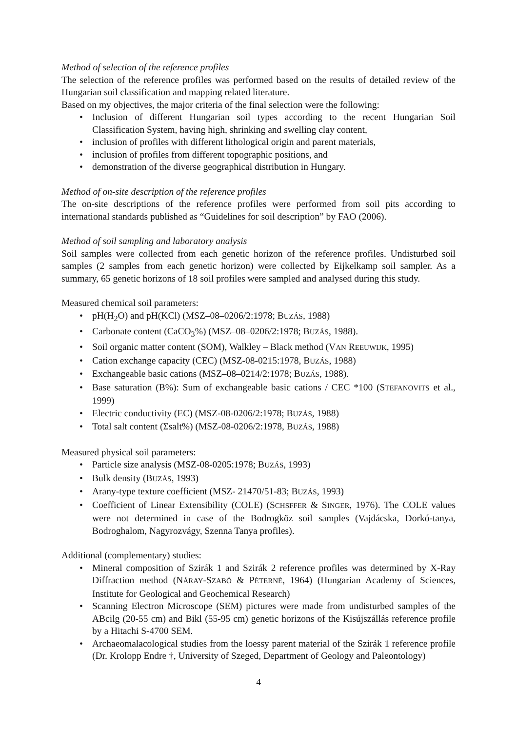Method of selection of the reference profiles
The selection of the reference profiles was performed based on the results of detailed review of the Hungarian soil classification and mapping related literature.
Based on my objectives, the major criteria of the final selection were the following:
• Inclusion of different Hungarian soil types according to the recent Hungarian Soil Classification System, having high, shrinking and swelling clay content,
• inclusion of profiles with different lithological origin and parent materials,
• inclusion of profiles from different topographic positions, and
• demonstration of the diverse geographical distribution in Hungary.
Method of on-site description of the reference profiles
The on-site descriptions of the reference profiles were performed from soil pits according to international standards published as “Guidelines for soil description” by FAO (2006).
Method of soil sampling and laboratory analysis
Soil samples were collected from each genetic horizon of the reference profiles. Undisturbed soil samples (2 samples from each genetic horizon) were collected by Eijkelkamp soil sampler. As a summary, 65 genetic horizons of 18 soil profiles were sampled and analysed during this study.
Measured chemical soil parameters:
• pH(H<sub>2</sub>O) and pH(KCl) (MSZ–08–0206/2:1978; BUZÁS, 1988)
• Carbonate content (CaCO<sub>3</sub>%) (MSZ–08–0206/2:1978; BUZÁS, 1988).
• Soil organic matter content (SOM), Walkley – Black method (VAN REEUWIJK, 1995)
• Cation exchange capacity (CEC) (MSZ-08-0215:1978, BUZÁS, 1988)
• Exchangeable basic cations (MSZ–08–0214/2:1978; BUZÁS, 1988).
• Base saturation (B%): Sum of exchangeable basic cations / CEC *100 (STEFANOVITS et al., 1999)
• Electric conductivity (EC) (MSZ-08-0206/2:1978; BUZÁS, 1988)
• Total salt content (Σsalt%) (MSZ-08-0206/2:1978, BUZÁS, 1988)
Measured physical soil parameters:
• Particle size analysis (MSZ-08-0205:1978; BUZÁS, 1993)
• Bulk density (BUZÁS, 1993)
• Arany-type texture coefficient (MSZ- 21470/51-83; BUZÁS, 1993)
• Coefficient of Linear Extensibility (COLE) (SCHSFFER & SINGER, 1976). The COLE values were not determined in case of the Bodrogköz soil samples (Vajdácska, Dorkó-tanya, Bodroghalom, Nagyrozvágy, Szenna Tanya profiles).
Additional (complementary) studies:
• Mineral composition of Szirák 1 and Szirák 2 reference profiles was determined by X-Ray Diffraction method (NÁRAY-SZABÓ & PÉTERNÉ, 1964) (Hungarian Academy of Sciences, Institute for Geological and Geochemical Research)
• Scanning Electron Microscope (SEM) pictures were made from undisturbed samples of the ABcilg (20-55 cm) and Bikl (55-95 cm) genetic horizons of the Kisújszállás reference profile by a Hitachi S-4700 SEM.
• Archaeomalacological studies from the loessy parent material of the Szirák 1 reference profile (Dr. Krolopp Endre †, University of Szeged, Department of Geology and Paleontology)
4